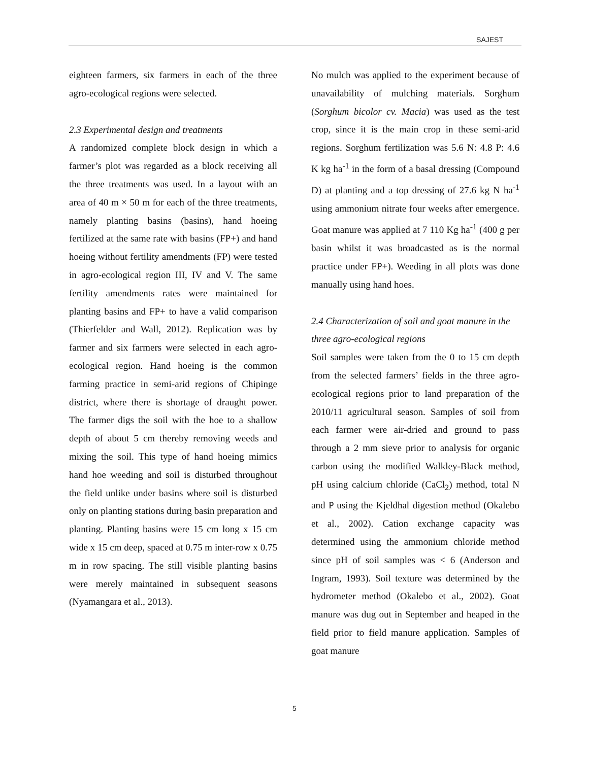SAJEST
eighteen farmers, six farmers in each of the three agro-ecological regions were selected.
2.3 Experimental design and treatments
A randomized complete block design in which a farmer’s plot was regarded as a block receiving all the three treatments was used. In a layout with an area of 40 m × 50 m for each of the three treatments, namely planting basins (basins), hand hoeing fertilized at the same rate with basins (FP+) and hand hoeing without fertility amendments (FP) were tested in agro-ecological region III, IV and V. The same fertility amendments rates were maintained for planting basins and FP+ to have a valid comparison (Thierfelder and Wall, 2012). Replication was by farmer and six farmers were selected in each agro-ecological region. Hand hoeing is the common farming practice in semi-arid regions of Chipinge district, where there is shortage of draught power. The farmer digs the soil with the hoe to a shallow depth of about 5 cm thereby removing weeds and mixing the soil. This type of hand hoeing mimics hand hoe weeding and soil is disturbed throughout the field unlike under basins where soil is disturbed only on planting stations during basin preparation and planting. Planting basins were 15 cm long x 15 cm wide x 15 cm deep, spaced at 0.75 m inter-row x 0.75 m in row spacing. The still visible planting basins were merely maintained in subsequent seasons (Nyamangara et al., 2013).
No mulch was applied to the experiment because of unavailability of mulching materials. Sorghum (Sorghum bicolor cv. Macia) was used as the test crop, since it is the main crop in these semi-arid regions. Sorghum fertilization was 5.6 N: 4.8 P: 4.6 K kg ha<sup>-1</sup> in the form of a basal dressing (Compound D) at planting and a top dressing of 27.6 kg N ha<sup>-1</sup> using ammonium nitrate four weeks after emergence. Goat manure was applied at 7 110 Kg ha<sup>-1</sup> (400 g per basin whilst it was broadcasted as is the normal practice under FP+). Weeding in all plots was done manually using hand hoes.
2.4 Characterization of soil and goat manure in the three agro-ecological regions
Soil samples were taken from the 0 to 15 cm depth from the selected farmers’ fields in the three agro-ecological regions prior to land preparation of the 2010/11 agricultural season. Samples of soil from each farmer were air-dried and ground to pass through a 2 mm sieve prior to analysis for organic carbon using the modified Walkley-Black method, pH using calcium chloride (CaCl<sub>2</sub>) method, total N and P using the Kjeldhal digestion method (Okalebo et al., 2002). Cation exchange capacity was determined using the ammonium chloride method since pH of soil samples was < 6 (Anderson and Ingram, 1993). Soil texture was determined by the hydrometer method (Okalebo et al., 2002). Goat manure was dug out in September and heaped in the field prior to field manure application. Samples of goat manure
5